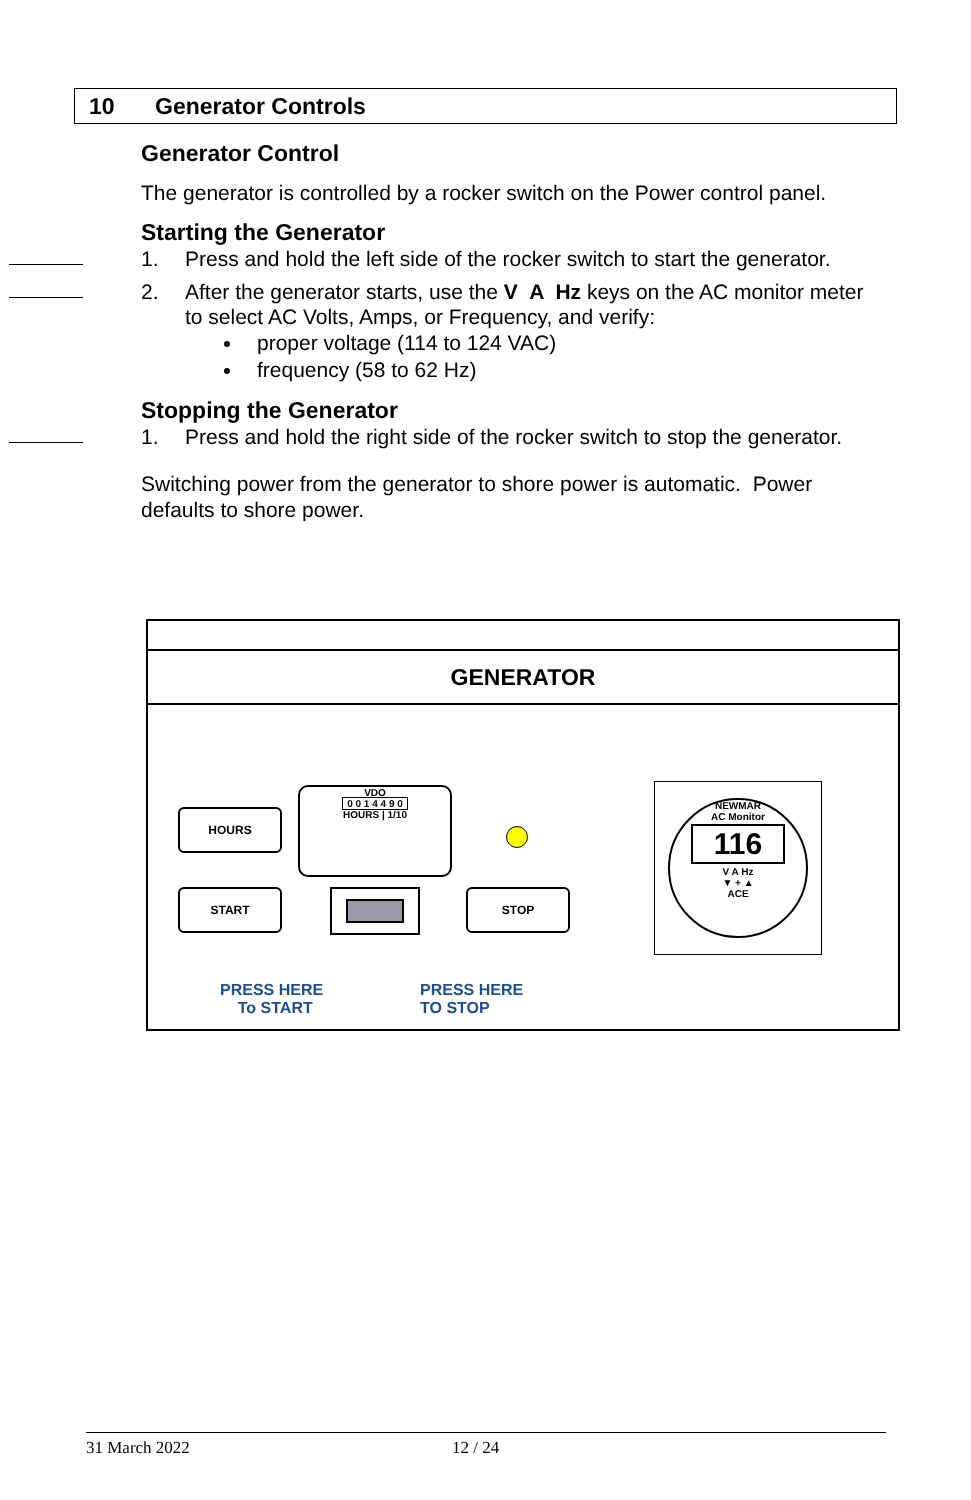10 Generator Controls
Generator Control
The generator is controlled by a rocker switch on the Power control panel.
Starting the Generator
1. Press and hold the left side of the rocker switch to start the generator.
2. After the generator starts, use the V A Hz keys on the AC monitor meter to select AC Volts, Amps, or Frequency, and verify:
proper voltage (114 to 124 VAC)
frequency (58 to 62 Hz)
Stopping the Generator
1. Press and hold the right side of the rocker switch to stop the generator.
Switching power from the generator to shore power is automatic. Power defaults to shore power.
GENERATOR
HOURS
START STOP
VDO
0 0 1 4 4 9 0
HOURS | 1/10
NEWMAR
AC Monitor
116
V A Hz
▼ + ▲
ACE
PRESS HERE
To START
PRESS HERE
TO STOP
31 March 2022 12 / 24